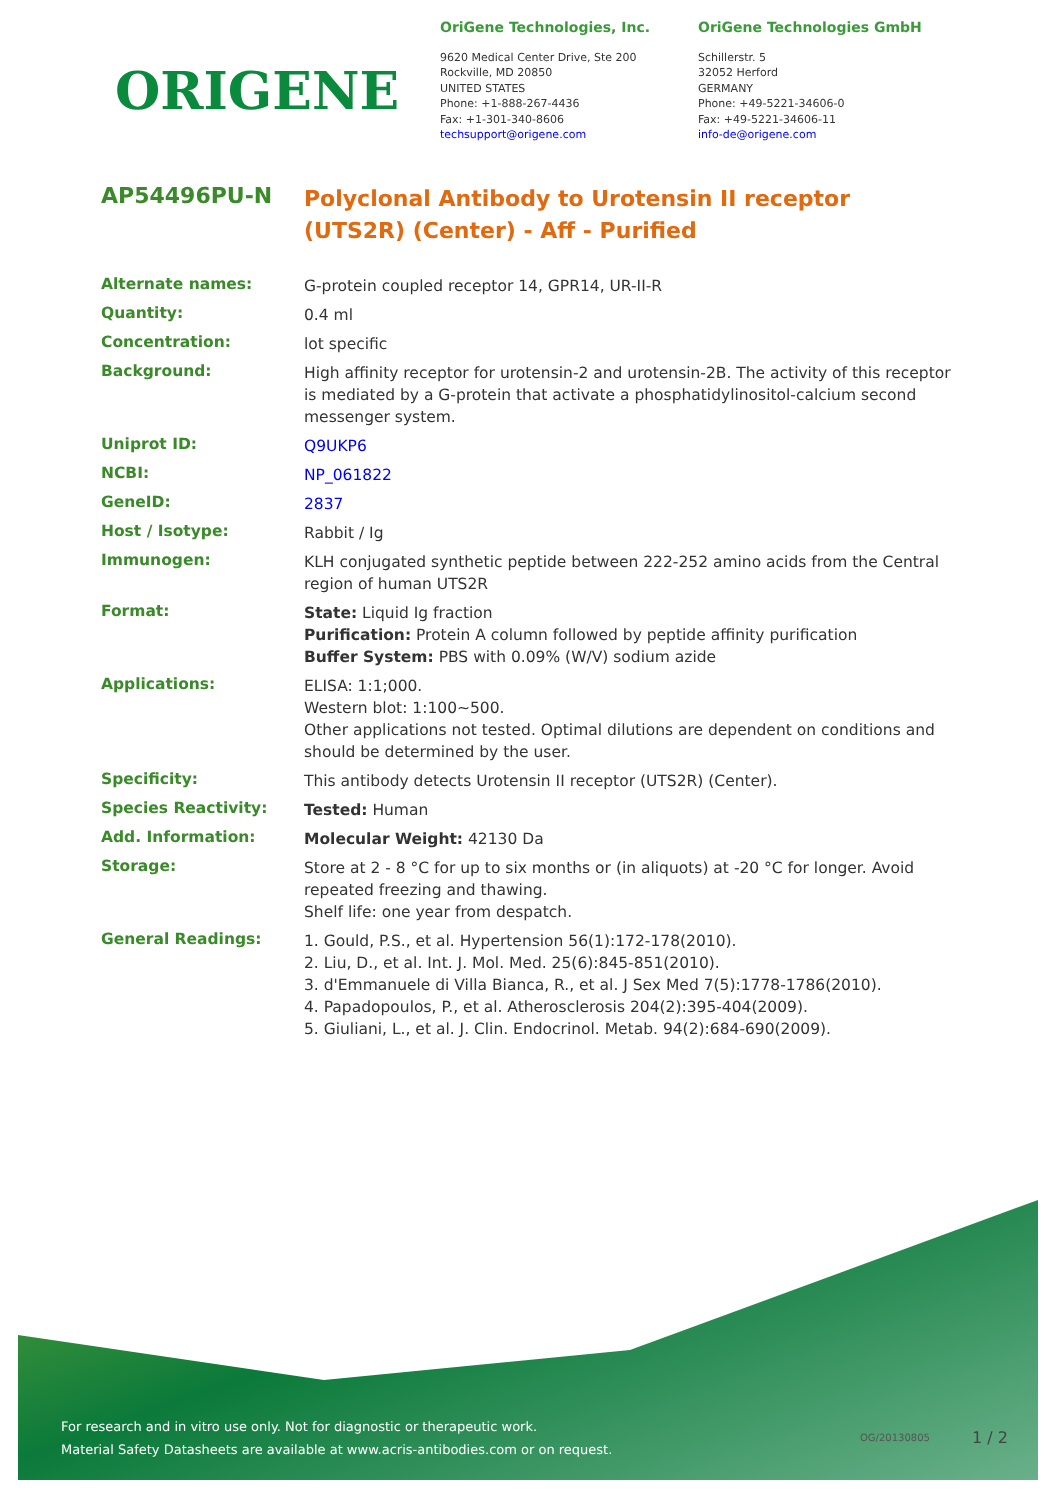ORIGENE
OriGene Technologies, Inc.
9620 Medical Center Drive, Ste 200
Rockville, MD 20850
UNITED STATES
Phone: +1-888-267-4436
Fax: +1-301-340-8606
techsupport@origene.com
OriGene Technologies GmbH
Schillerstr. 5
32052 Herford
GERMANY
Phone: +49-5221-34606-0
Fax: +49-5221-34606-11
info-de@origene.com
AP54496PU-N
Polyclonal Antibody to Urotensin II receptor (UTS2R) (Center) - Aff - Purified
| Alternate names: | G-protein coupled receptor 14, GPR14, UR-II-R |
| Quantity: | 0.4 ml |
| Concentration: | lot specific |
| Background: | High affinity receptor for urotensin-2 and urotensin-2B. The activity of this receptor is mediated by a G-protein that activate a phosphatidylinositol-calcium second messenger system. |
| Uniprot ID: | Q9UKP6 |
| NCBI: | NP_061822 |
| GeneID: | 2837 |
| Host / Isotype: | Rabbit / Ig |
| Immunogen: | KLH conjugated synthetic peptide between 222-252 amino acids from the Central region of human UTS2R |
| Format: | State: Liquid Ig fraction Purification: Protein A column followed by peptide affinity purification Buffer System: PBS with 0.09% (W/V) sodium azide |
| Applications: | ELISA: 1:1;000. Western blot: 1:100~500. Other applications not tested. Optimal dilutions are dependent on conditions and should be determined by the user. |
| Specificity: | This antibody detects Urotensin II receptor (UTS2R) (Center). |
| Species Reactivity: | Tested: Human |
| Add. Information: | Molecular Weight: 42130 Da |
| Storage: | Store at 2 - 8 °C for up to six months or (in aliquots) at -20 °C for longer. Avoid repeated freezing and thawing. Shelf life: one year from despatch. |
| General Readings: | 1. Gould, P.S., et al. Hypertension 56(1):172-178(2010). 2. Liu, D., et al. Int. J. Mol. Med. 25(6):845-851(2010). 3. d'Emmanuele di Villa Bianca, R., et al. J Sex Med 7(5):1778-1786(2010). 4. Papadopoulos, P., et al. Atherosclerosis 204(2):395-404(2009). 5. Giuliani, L., et al. J. Clin. Endocrinol. Metab. 94(2):684-690(2009). |
For research and in vitro use only. Not for diagnostic or therapeutic work.
Material Safety Datasheets are available at www.acris-antibodies.com or on request.
OG/20130805 1 / 2